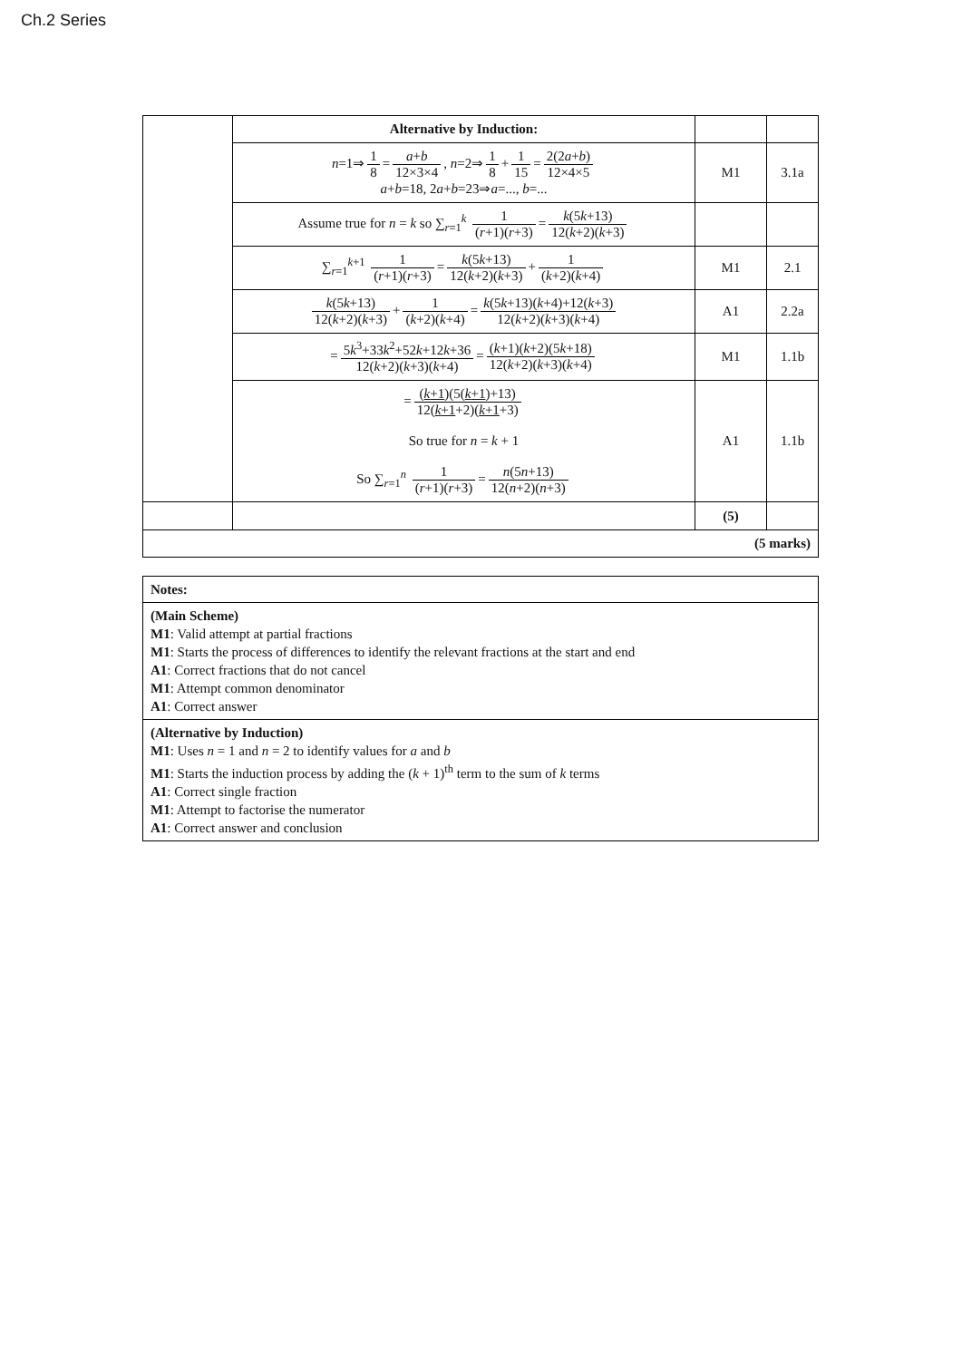Ch.2 Series
| | Alternative by Induction: | | |
| | n =1⇒ 1 8 = a + b 12×3×4 , n =2⇒ 1 8 + 1 15 = 2(2 a + b ) 12×4×5 a + b =18, 2 a + b =23⇒ a =..., b =... | M1 | 3.1a |
| | Assume true for n = k so ∑<sub>r=1</sub><sup>k</sup> 1 ( r +1)( r +3) = k (5 k +13) 12( k +2)( k +3) | | |
| | ∑<sub>r=1</sub><sup>k+1</sup> 1 ( r +1)( r +3) = k (5 k +13) 12( k +2)( k +3) + 1 ( k +2)( k +4) | M1 | 2.1 |
| | k (5 k +13) 12( k +2)( k +3) + 1 ( k +2)( k +4) = k (5 k +13)( k +4)+12( k +3) 12( k +2)( k +3)( k +4) | A1 | 2.2a |
| | = 5 k<sup>3</sup>+33 k<sup>2</sup>+52 k +12 k +36 12( k +2)( k +3)( k +4) = ( k +1)( k +2)(5 k +18) 12( k +2)( k +3)( k +4) | M1 | 1.1b |
| | = ( k +1 )(5( k +1 )+13) 12( k +1 +2)( k +1 +3) So true for n = k + 1 So ∑<sub>r=1</sub><sup>n</sup> 1 ( r +1)( r +3) = n (5 n +13) 12( n +2)( n +3) | A1 | 1.1b |
| | | (5) | |
| (5 marks) | | | |
| Notes: |
| (Main Scheme) M1 : Valid attempt at partial fractions M1 : Starts the process of differences to identify the relevant fractions at the start and end A1 : Correct fractions that do not cancel M1 : Attempt common denominator A1 : Correct answer |
| (Alternative by Induction) M1 : Uses n = 1 and n = 2 to identify values for a and b M1 : Starts the induction process by adding the ( k + 1)<sup>th</sup> term to the sum of k terms A1 : Correct single fraction M1 : Attempt to factorise the numerator A1 : Correct answer and conclusion |